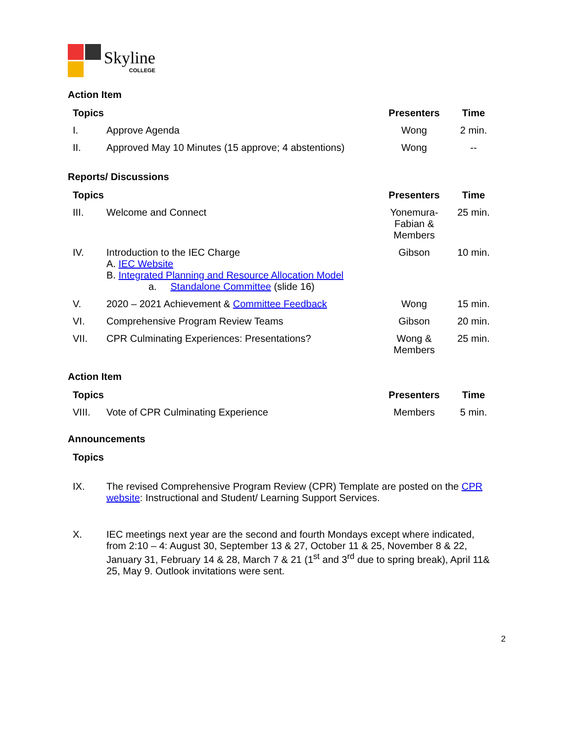Skyline
COLLEGE
Action Item
| Topics | | Presenters | Time |
| --- | --- | --- | --- |
| I. | Approve Agenda | Wong | 2 min. |
| II. | Approved May 10 Minutes (15 approve; 4 abstentions) | Wong | -- |
Reports/ Discussions
| Topics | | Presenters | Time |
| --- | --- | --- | --- |
| III. | Welcome and Connect | Yonemura-Fabian & Members | 25 min. |
| IV. | Introduction to the IEC Charge A. IEC Website B. Integrated Planning and Resource Allocation Model a. Standalone Committee (slide 16) | Gibson | 10 min. |
| V. | 2020 – 2021 Achievement & Committee Feedback | Wong | 15 min. |
| VI. | Comprehensive Program Review Teams | Gibson | 20 min. |
| VII. | CPR Culminating Experiences: Presentations? | Wong & Members | 25 min. |
Action Item
| Topics | | Presenters | Time |
| --- | --- | --- | --- |
| VIII. | Vote of CPR Culminating Experience | Members | 5 min. |
Announcements
| Topics | |
| --- | --- |
| IX. | The revised Comprehensive Program Review (CPR) Template are posted on the CPR website : Instructional and Student/ Learning Support Services. |
| X. | IEC meetings next year are the second and fourth Mondays except where indicated, from 2:10 – 4: August 30, September 13 & 27, October 11 & 25, November 8 & 22, January 31, February 14 & 28, March 7 & 21 (1<sup>st</sup> and 3<sup>rd</sup> due to spring break), April 11& 25, May 9. Outlook invitations were sent. |
2